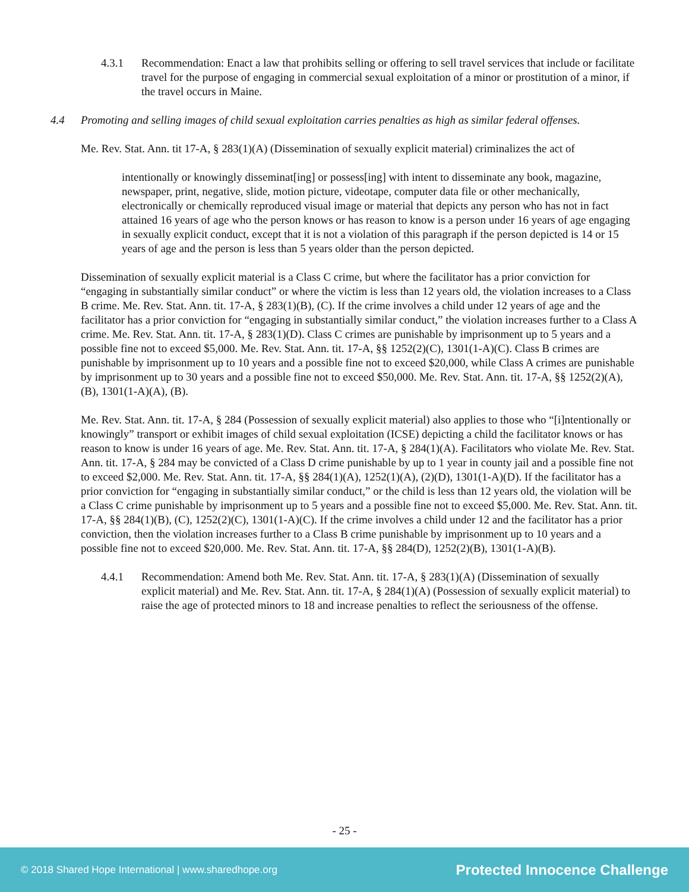4.3.1 Recommendation: Enact a law that prohibits selling or offering to sell travel services that include or facilitate travel for the purpose of engaging in commercial sexual exploitation of a minor or prostitution of a minor, if the travel occurs in Maine.
4.4 Promoting and selling images of child sexual exploitation carries penalties as high as similar federal offenses.
Me. Rev. Stat. Ann. tit 17-A, § 283(1)(A) (Dissemination of sexually explicit material) criminalizes the act of
intentionally or knowingly disseminat[ing] or possess[ing] with intent to disseminate any book, magazine, newspaper, print, negative, slide, motion picture, videotape, computer data file or other mechanically, electronically or chemically reproduced visual image or material that depicts any person who has not in fact attained 16 years of age who the person knows or has reason to know is a person under 16 years of age engaging in sexually explicit conduct, except that it is not a violation of this paragraph if the person depicted is 14 or 15 years of age and the person is less than 5 years older than the person depicted.
Dissemination of sexually explicit material is a Class C crime, but where the facilitator has a prior conviction for “engaging in substantially similar conduct” or where the victim is less than 12 years old, the violation increases to a Class B crime. Me. Rev. Stat. Ann. tit. 17-A, § 283(1)(B), (C). If the crime involves a child under 12 years of age and the facilitator has a prior conviction for “engaging in substantially similar conduct,” the violation increases further to a Class A crime. Me. Rev. Stat. Ann. tit. 17-A, § 283(1)(D). Class C crimes are punishable by imprisonment up to 5 years and a possible fine not to exceed $5,000. Me. Rev. Stat. Ann. tit. 17-A, §§ 1252(2)(C), 1301(1-A)(C). Class B crimes are punishable by imprisonment up to 10 years and a possible fine not to exceed $20,000, while Class A crimes are punishable by imprisonment up to 30 years and a possible fine not to exceed $50,000. Me. Rev. Stat. Ann. tit. 17-A, §§ 1252(2)(A), (B), 1301(1-A)(A), (B).
Me. Rev. Stat. Ann. tit. 17-A, § 284 (Possession of sexually explicit material) also applies to those who “[i]ntentionally or knowingly” transport or exhibit images of child sexual exploitation (ICSE) depicting a child the facilitator knows or has reason to know is under 16 years of age. Me. Rev. Stat. Ann. tit. 17-A, § 284(1)(A). Facilitators who violate Me. Rev. Stat. Ann. tit. 17-A, § 284 may be convicted of a Class D crime punishable by up to 1 year in county jail and a possible fine not to exceed $2,000. Me. Rev. Stat. Ann. tit. 17-A, §§ 284(1)(A), 1252(1)(A), (2)(D), 1301(1-A)(D). If the facilitator has a prior conviction for “engaging in substantially similar conduct,” or the child is less than 12 years old, the violation will be a Class C crime punishable by imprisonment up to 5 years and a possible fine not to exceed $5,000. Me. Rev. Stat. Ann. tit. 17-A, §§ 284(1)(B), (C), 1252(2)(C), 1301(1-A)(C). If the crime involves a child under 12 and the facilitator has a prior conviction, then the violation increases further to a Class B crime punishable by imprisonment up to 10 years and a possible fine not to exceed $20,000. Me. Rev. Stat. Ann. tit. 17-A, §§ 284(D), 1252(2)(B), 1301(1-A)(B).
4.4.1 Recommendation: Amend both Me. Rev. Stat. Ann. tit. 17-A, § 283(1)(A) (Dissemination of sexually explicit material) and Me. Rev. Stat. Ann. tit. 17-A, § 284(1)(A) (Possession of sexually explicit material) to raise the age of protected minors to 18 and increase penalties to reflect the seriousness of the offense.
- 25 -
© 2018 Shared Hope International | www.sharedhope.org Protected Innocence Challenge